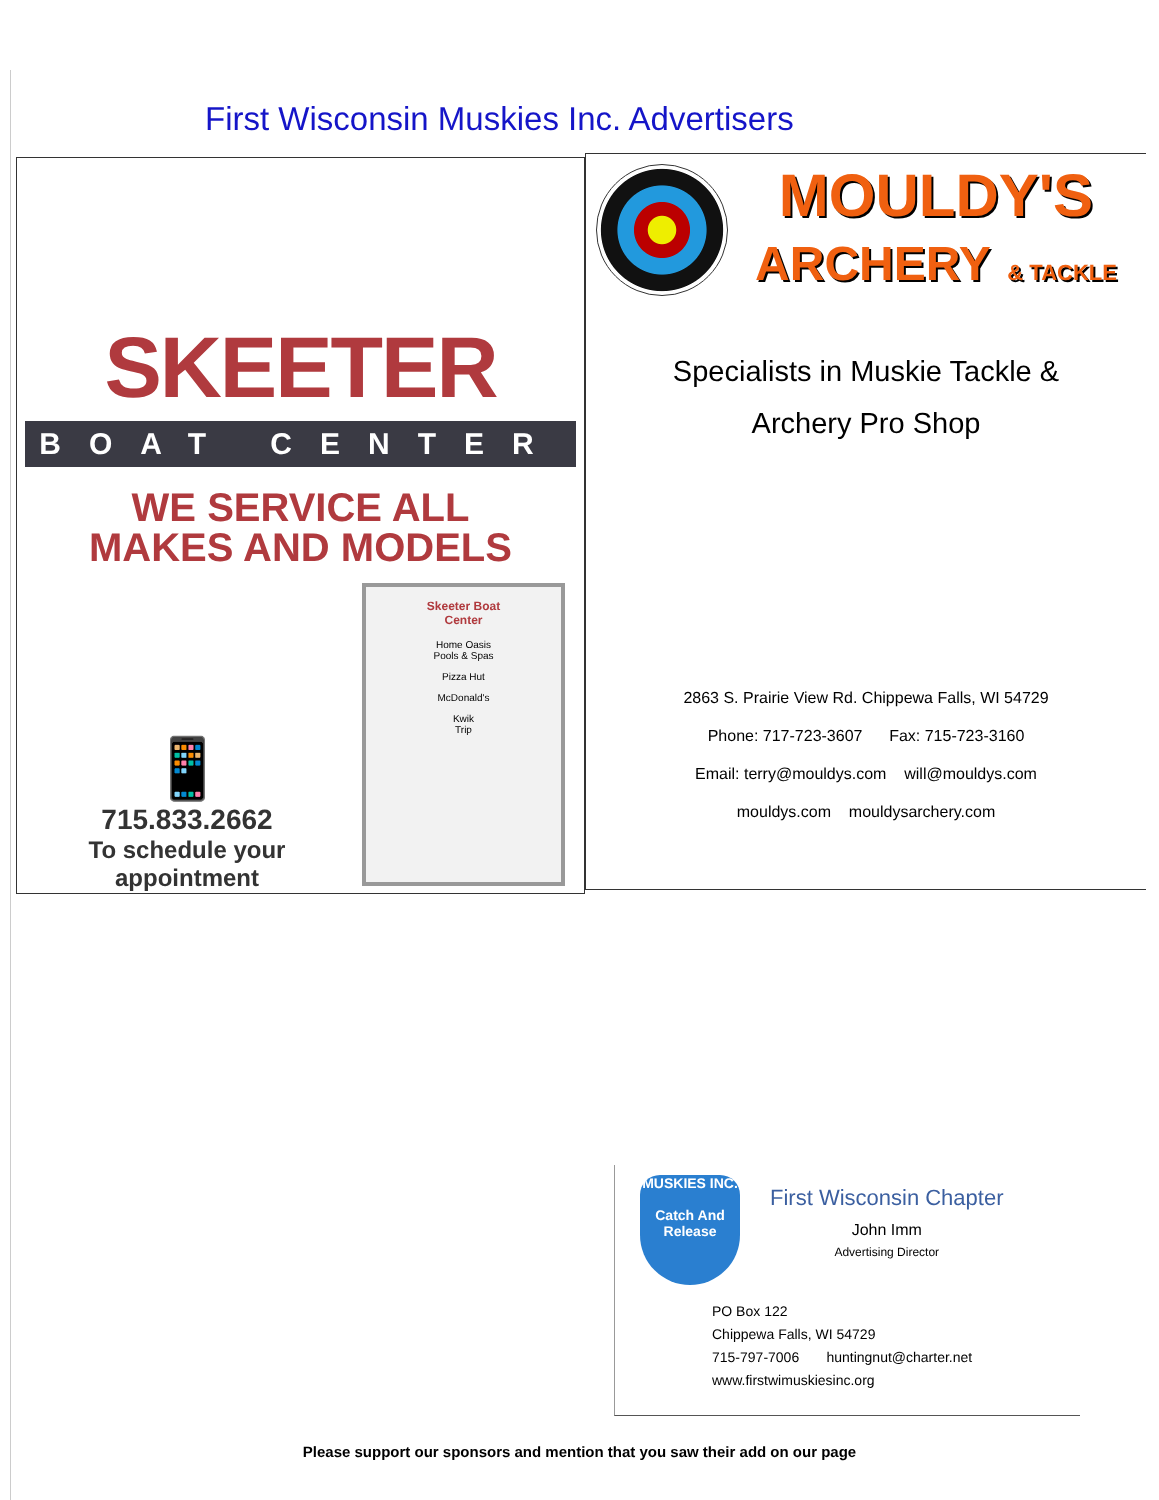First Wisconsin Muskies Inc. Advertisers
SKEETER
BOAT CENTER
WE SERVICE ALL
MAKES AND MODELS
📱
715.833.2662
To schedule your
appointment
Skeeter Boat
Center
Home Oasis
Pools & Spas
Pizza Hut
McDonald's
Kwik
Trip
MOULDY'S
ARCHERY & TACKLE
Specialists in Muskie Tackle &
Archery Pro Shop
2863 S. Prairie View Rd. Chippewa Falls, WI 54729
Phone: 717-723-3607 Fax: 715-723-3160
Email: terry@mouldys.com will@mouldys.com
mouldys.com mouldysarchery.com
MUSKIES INC.
Catch And Release
First Wisconsin Chapter
John Imm
Advertising Director
PO Box 122
Chippewa Falls, WI 54729
715-797-7006 huntingnut@charter.net
www.firstwimuskiesinc.org
Please support our sponsors and mention that you saw their add on our page